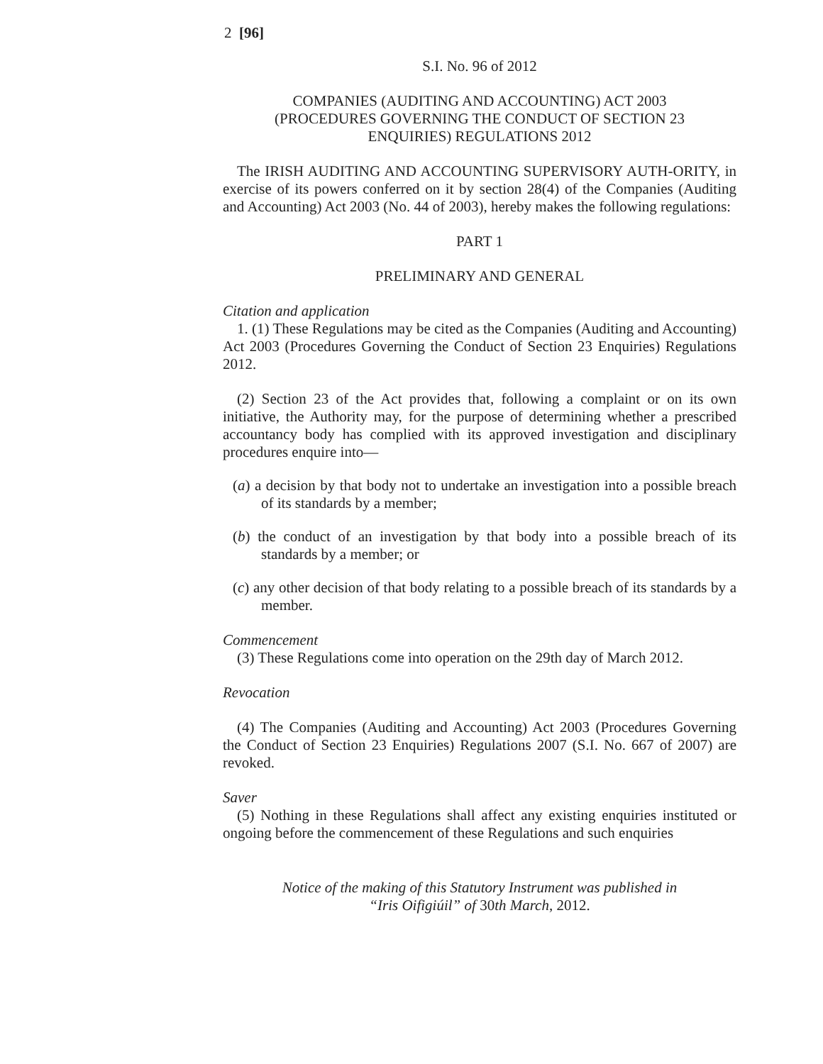2 [96]
S.I. No. 96 of 2012
COMPANIES (AUDITING AND ACCOUNTING) ACT 2003
(PROCEDURES GOVERNING THE CONDUCT OF SECTION 23
ENQUIRIES) REGULATIONS 2012
The IRISH AUDITING AND ACCOUNTING SUPERVISORY AUTH-ORITY, in exercise of its powers conferred on it by section 28(4) of the Companies (Auditing and Accounting) Act 2003 (No. 44 of 2003), hereby makes the following regulations:
PART 1
PRELIMINARY AND GENERAL
Citation and application
1. (1) These Regulations may be cited as the Companies (Auditing and Accounting) Act 2003 (Procedures Governing the Conduct of Section 23 Enquiries) Regulations 2012.
(2) Section 23 of the Act provides that, following a complaint or on its own initiative, the Authority may, for the purpose of determining whether a prescribed accountancy body has complied with its approved investigation and disciplinary procedures enquire into—
(a) a decision by that body not to undertake an investigation into a possible breach of its standards by a member;
(b) the conduct of an investigation by that body into a possible breach of its standards by a member; or
(c) any other decision of that body relating to a possible breach of its standards by a member.
Commencement
(3) These Regulations come into operation on the 29th day of March 2012.
Revocation
(4) The Companies (Auditing and Accounting) Act 2003 (Procedures Governing the Conduct of Section 23 Enquiries) Regulations 2007 (S.I. No. 667 of 2007) are revoked.
Saver
(5) Nothing in these Regulations shall affect any existing enquiries instituted or ongoing before the commencement of these Regulations and such enquiries
Notice of the making of this Statutory Instrument was published in
“Iris Oifigiúil” of 30th March, 2012.